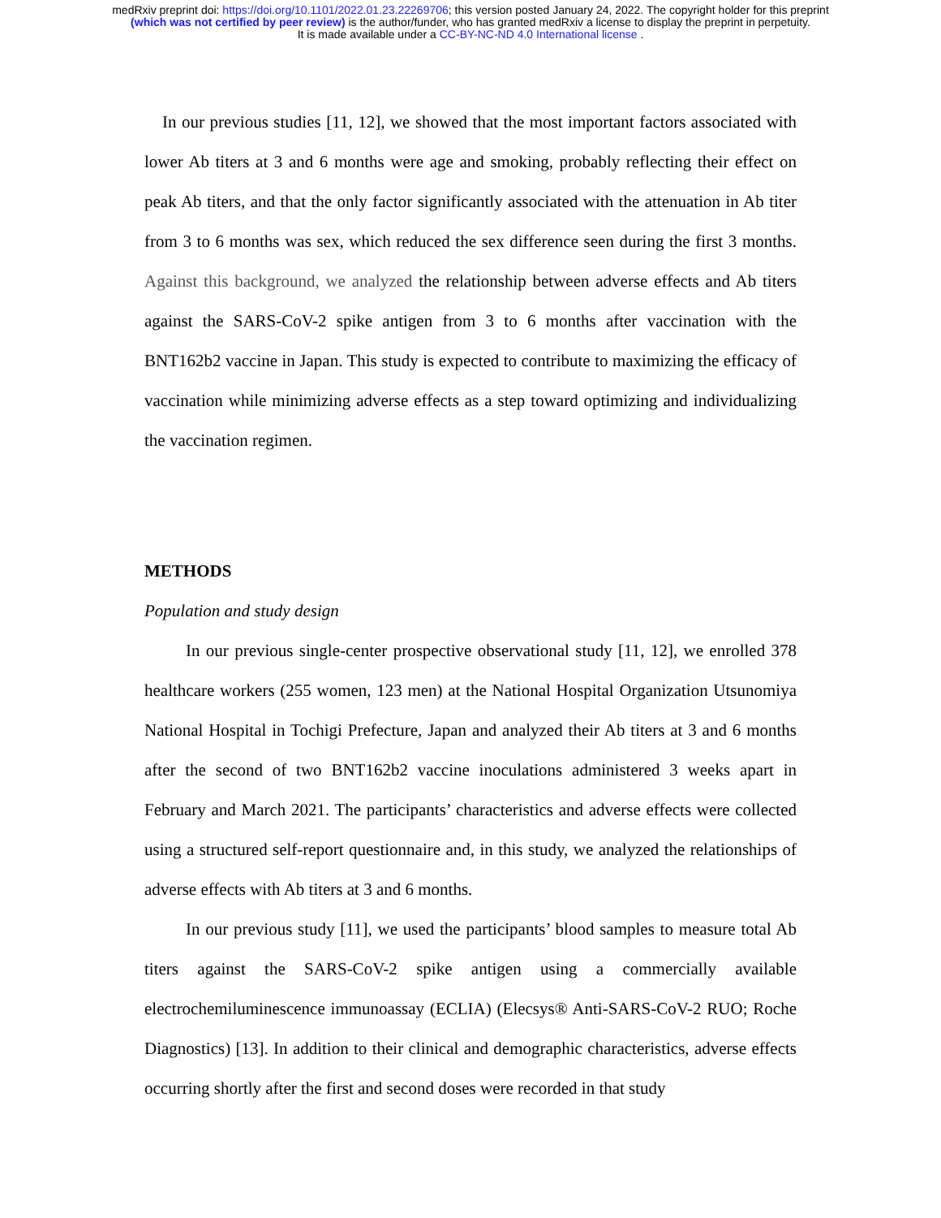medRxiv preprint doi: https://doi.org/10.1101/2022.01.23.22269706; this version posted January 24, 2022. The copyright holder for this preprint
(which was not certified by peer review) is the author/funder, who has granted medRxiv a license to display the preprint in perpetuity.
It is made available under a CC-BY-NC-ND 4.0 International license .
In our previous studies [11, 12], we showed that the most important factors associated with lower Ab titers at 3 and 6 months were age and smoking, probably reflecting their effect on peak Ab titers, and that the only factor significantly associated with the attenuation in Ab titer from 3 to 6 months was sex, which reduced the sex difference seen during the first 3 months. Against this background, we analyzed the relationship between adverse effects and Ab titers against the SARS-CoV-2 spike antigen from 3 to 6 months after vaccination with the BNT162b2 vaccine in Japan. This study is expected to contribute to maximizing the efficacy of vaccination while minimizing adverse effects as a step toward optimizing and individualizing the vaccination regimen.
METHODS
Population and study design
In our previous single-center prospective observational study [11, 12], we enrolled 378 healthcare workers (255 women, 123 men) at the National Hospital Organization Utsunomiya National Hospital in Tochigi Prefecture, Japan and analyzed their Ab titers at 3 and 6 months after the second of two BNT162b2 vaccine inoculations administered 3 weeks apart in February and March 2021. The participants’ characteristics and adverse effects were collected using a structured self-report questionnaire and, in this study, we analyzed the relationships of adverse effects with Ab titers at 3 and 6 months.
In our previous study [11], we used the participants’ blood samples to measure total Ab titers against the SARS-CoV-2 spike antigen using a commercially available electrochemiluminescence immunoassay (ECLIA) (Elecsys® Anti-SARS-CoV-2 RUO; Roche Diagnostics) [13]. In addition to their clinical and demographic characteristics, adverse effects occurring shortly after the first and second doses were recorded in that study